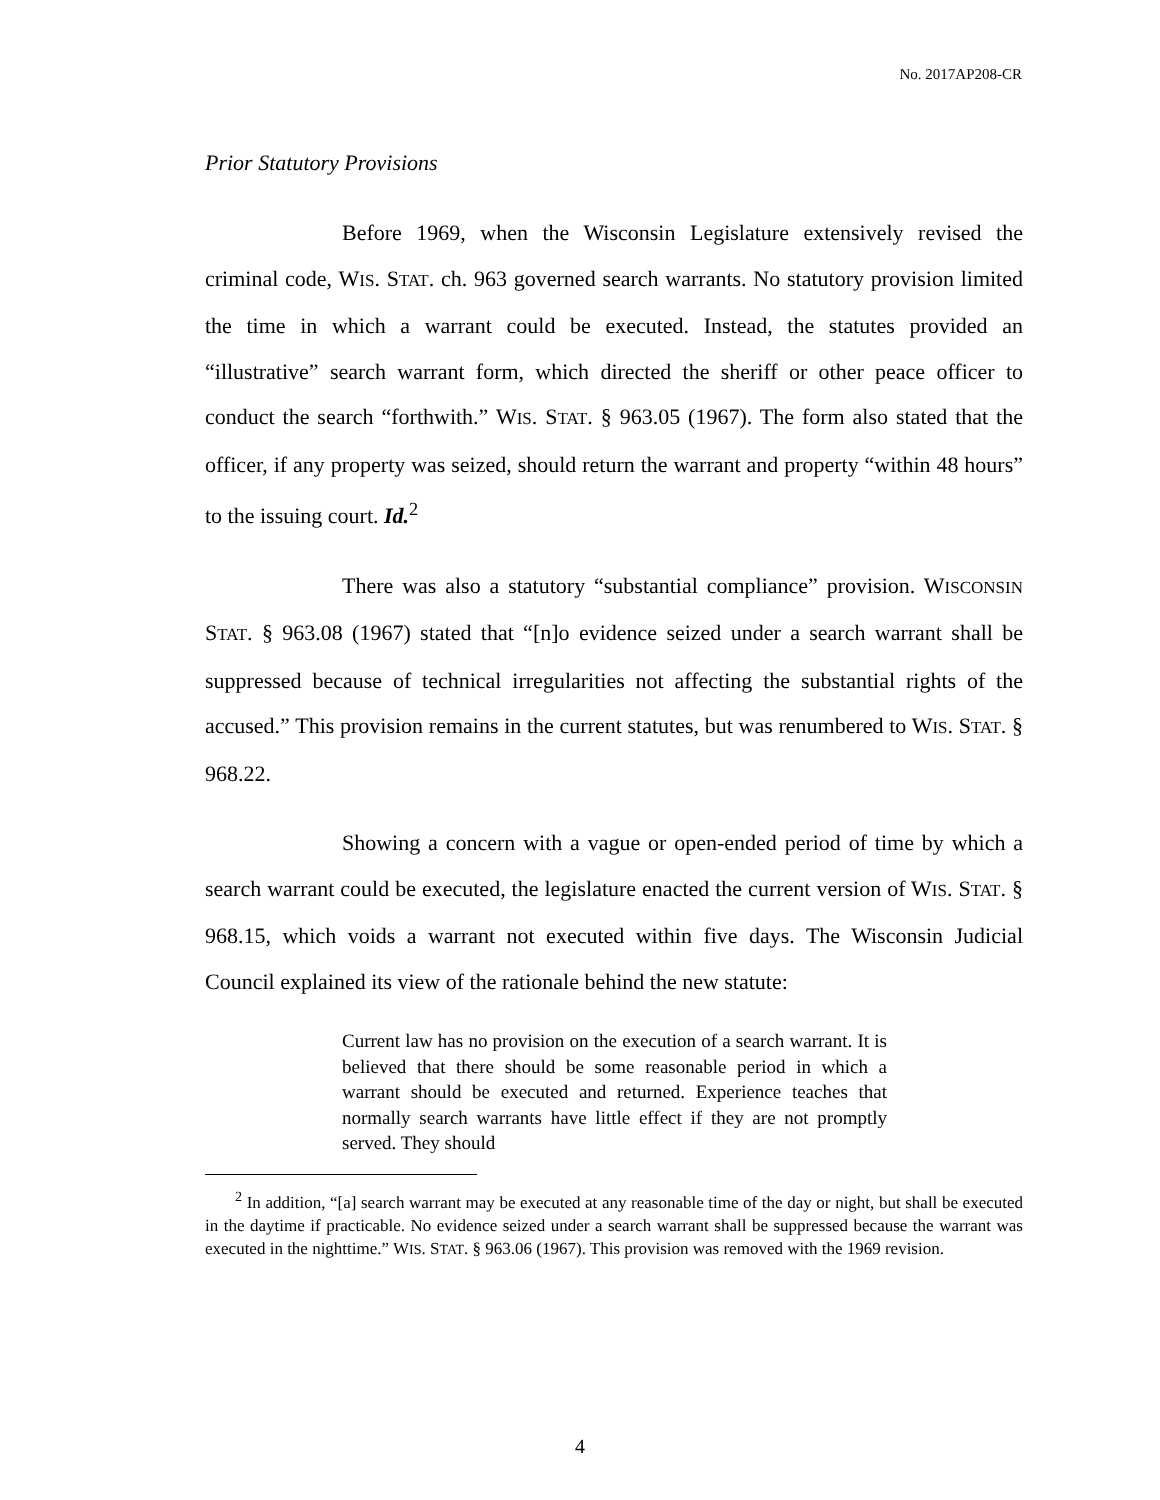No. 2017AP208-CR
Prior Statutory Provisions
Before 1969, when the Wisconsin Legislature extensively revised the criminal code, WIS. STAT. ch. 963 governed search warrants. No statutory provision limited the time in which a warrant could be executed. Instead, the statutes provided an “illustrative” search warrant form, which directed the sheriff or other peace officer to conduct the search “forthwith.” WIS. STAT. § 963.05 (1967). The form also stated that the officer, if any property was seized, should return the warrant and property “within 48 hours” to the issuing court. Id.<sup>2</sup>
There was also a statutory “substantial compliance” provision. WISCONSIN STAT. § 963.08 (1967) stated that “[n]o evidence seized under a search warrant shall be suppressed because of technical irregularities not affecting the substantial rights of the accused.” This provision remains in the current statutes, but was renumbered to WIS. STAT. § 968.22.
Showing a concern with a vague or open-ended period of time by which a search warrant could be executed, the legislature enacted the current version of WIS. STAT. § 968.15, which voids a warrant not executed within five days. The Wisconsin Judicial Council explained its view of the rationale behind the new statute:
Current law has no provision on the execution of a search warrant. It is believed that there should be some reasonable period in which a warrant should be executed and returned. Experience teaches that normally search warrants have little effect if they are not promptly served. They should
<sup>2</sup> In addition, “[a] search warrant may be executed at any reasonable time of the day or night, but shall be executed in the daytime if practicable. No evidence seized under a search warrant shall be suppressed because the warrant was executed in the nighttime.” WIS. STAT. § 963.06 (1967). This provision was removed with the 1969 revision.
4